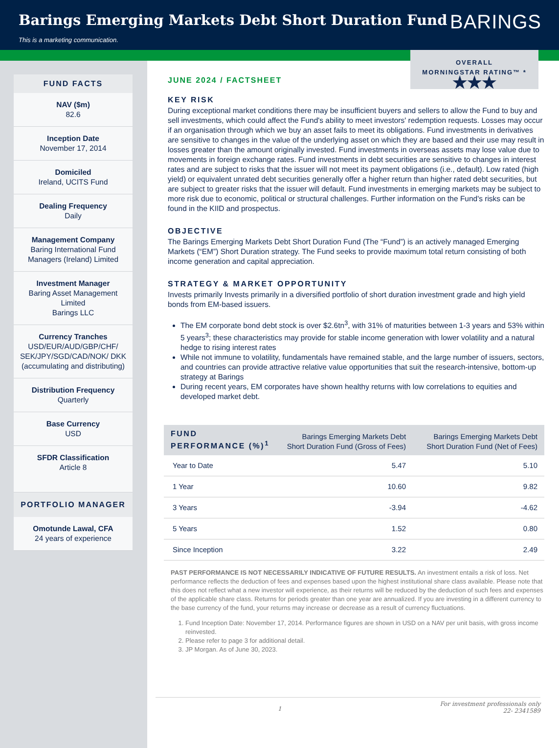Barings Emerging Markets Debt Short Duration Fund
BARINGS
This is a marketing communication.
FUND FACTS
NAV ($m)
82.6
Inception Date
November 17, 2014
Domiciled
Ireland, UCITS Fund
Dealing Frequency
Daily
Management Company
Baring International Fund Managers (Ireland) Limited
Investment Manager
Baring Asset Management Limited
Barings LLC
Currency Tranches
USD/EUR/AUD/GBP/CHF/ SEK/JPY/SGD/CAD/NOK/ DKK (accumulating and distributing)
Distribution Frequency
Quarterly
Base Currency
USD
SFDR Classification
Article 8
PORTFOLIO MANAGER
Omotunde Lawal, CFA
24 years of experience
OVERALL
MORNINGSTAR RATING™ *
★★★
JUNE 2024 / FACTSHEET
KEY RISK
During exceptional market conditions there may be insufficient buyers and sellers to allow the Fund to buy and sell investments, which could affect the Fund's ability to meet investors' redemption requests. Losses may occur if an organisation through which we buy an asset fails to meet its obligations. Fund investments in derivatives are sensitive to changes in the value of the underlying asset on which they are based and their use may result in losses greater than the amount originally invested. Fund investments in overseas assets may lose value due to movements in foreign exchange rates. Fund investments in debt securities are sensitive to changes in interest rates and are subject to risks that the issuer will not meet its payment obligations (i.e., default). Low rated (high yield) or equivalent unrated debt securities generally offer a higher return than higher rated debt securities, but are subject to greater risks that the issuer will default. Fund investments in emerging markets may be subject to more risk due to economic, political or structural challenges. Further information on the Fund's risks can be found in the KIID and prospectus.
OBJECTIVE
The Barings Emerging Markets Debt Short Duration Fund (The “Fund”) is an actively managed Emerging Markets (“EM”) Short Duration strategy. The Fund seeks to provide maximum total return consisting of both income generation and capital appreciation.
STRATEGY & MARKET OPPORTUNITY
Invests primarily Invests primarily in a diversified portfolio of short duration investment grade and high yield bonds from EM-based issuers.
The EM corporate bond debt stock is over $2.6tn<sup>3</sup>, with 31% of maturities between 1-3 years and 53% within 5 years<sup>3</sup>; these characteristics may provide for stable income generation with lower volatility and a natural hedge to rising interest rates
While not immune to volatility, fundamentals have remained stable, and the large number of issuers, sectors, and countries can provide attractive relative value opportunities that suit the research-intensive, bottom-up strategy at Barings
During recent years, EM corporates have shown healthy returns with low correlations to equities and developed market debt.
| FUND PERFORMANCE (%)<sup>1</sup> | Barings Emerging Markets Debt Short Duration Fund (Gross of Fees) | Barings Emerging Markets Debt Short Duration Fund (Net of Fees) |
| --- | --- | --- |
| Year to Date | 5.47 | 5.10 |
| 1 Year | 10.60 | 9.82 |
| 3 Years | -3.94 | -4.62 |
| 5 Years | 1.52 | 0.80 |
| Since Inception | 3.22 | 2.49 |
PAST PERFORMANCE IS NOT NECESSARILY INDICATIVE OF FUTURE RESULTS. An investment entails a risk of loss. Net performance reflects the deduction of fees and expenses based upon the highest institutional share class available. Please note that this does not reflect what a new investor will experience, as their returns will be reduced by the deduction of such fees and expenses of the applicable share class. Returns for periods greater than one year are annualized. If you are investing in a different currency to the base currency of the fund, your returns may increase or decrease as a result of currency fluctuations.
1. Fund Inception Date: November 17, 2014. Performance figures are shown in USD on a NAV per unit basis, with gross income reinvested.
2. Please refer to page 3 for additional detail.
3. JP Morgan. As of June 30, 2023.
1 For investment professionals only
22- 2341589